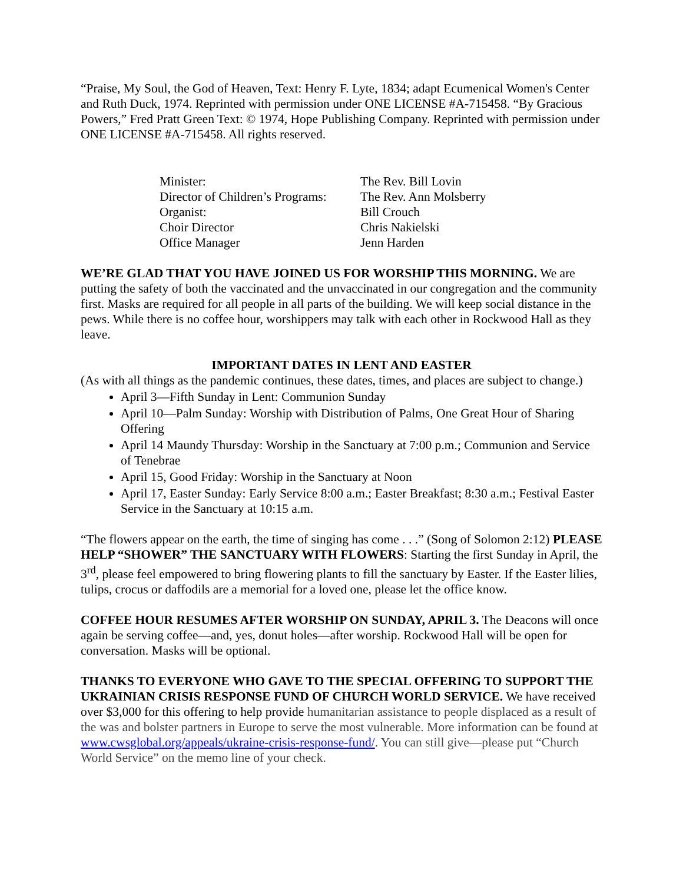“Praise, My Soul, the God of Heaven, Text: Henry F. Lyte, 1834; adapt Ecumenical Women's Center and Ruth Duck, 1974. Reprinted with permission under ONE LICENSE #A-715458. “By Gracious Powers,” Fred Pratt Green Text: © 1974, Hope Publishing Company. Reprinted with permission under ONE LICENSE #A-715458. All rights reserved.
| Minister: | The Rev. Bill Lovin |
| Director of Children’s Programs: | The Rev. Ann Molsberry |
| Organist: | Bill Crouch |
| Choir Director | Chris Nakielski |
| Office Manager | Jenn Harden |
WE’RE GLAD THAT YOU HAVE JOINED US FOR WORSHIP THIS MORNING. We are putting the safety of both the vaccinated and the unvaccinated in our congregation and the community first. Masks are required for all people in all parts of the building. We will keep social distance in the pews. While there is no coffee hour, worshippers may talk with each other in Rockwood Hall as they leave.
IMPORTANT DATES IN LENT AND EASTER
(As with all things as the pandemic continues, these dates, times, and places are subject to change.)
April 3—Fifth Sunday in Lent: Communion Sunday
April 10—Palm Sunday: Worship with Distribution of Palms, One Great Hour of Sharing Offering
April 14 Maundy Thursday: Worship in the Sanctuary at 7:00 p.m.; Communion and Service of Tenebrae
April 15, Good Friday: Worship in the Sanctuary at Noon
April 17, Easter Sunday: Early Service 8:00 a.m.; Easter Breakfast; 8:30 a.m.; Festival Easter Service in the Sanctuary at 10:15 a.m.
“The flowers appear on the earth, the time of singing has come . . .” (Song of Solomon 2:12) PLEASE HELP “SHOWER” THE SANCTUARY WITH FLOWERS: Starting the first Sunday in April, the 3<sup>rd</sup>, please feel empowered to bring flowering plants to fill the sanctuary by Easter. If the Easter lilies, tulips, crocus or daffodils are a memorial for a loved one, please let the office know.
COFFEE HOUR RESUMES AFTER WORSHIP ON SUNDAY, APRIL 3. The Deacons will once again be serving coffee—and, yes, donut holes—after worship. Rockwood Hall will be open for conversation. Masks will be optional.
THANKS TO EVERYONE WHO GAVE TO THE SPECIAL OFFERING TO SUPPORT THE UKRAINIAN CRISIS RESPONSE FUND OF CHURCH WORLD SERVICE. We have received over $3,000 for this offering to help provide humanitarian assistance to people displaced as a result of the was and bolster partners in Europe to serve the most vulnerable. More information can be found at www.cwsglobal.org/appeals/ukraine-crisis-response-fund/. You can still give—please put “Church World Service” on the memo line of your check.